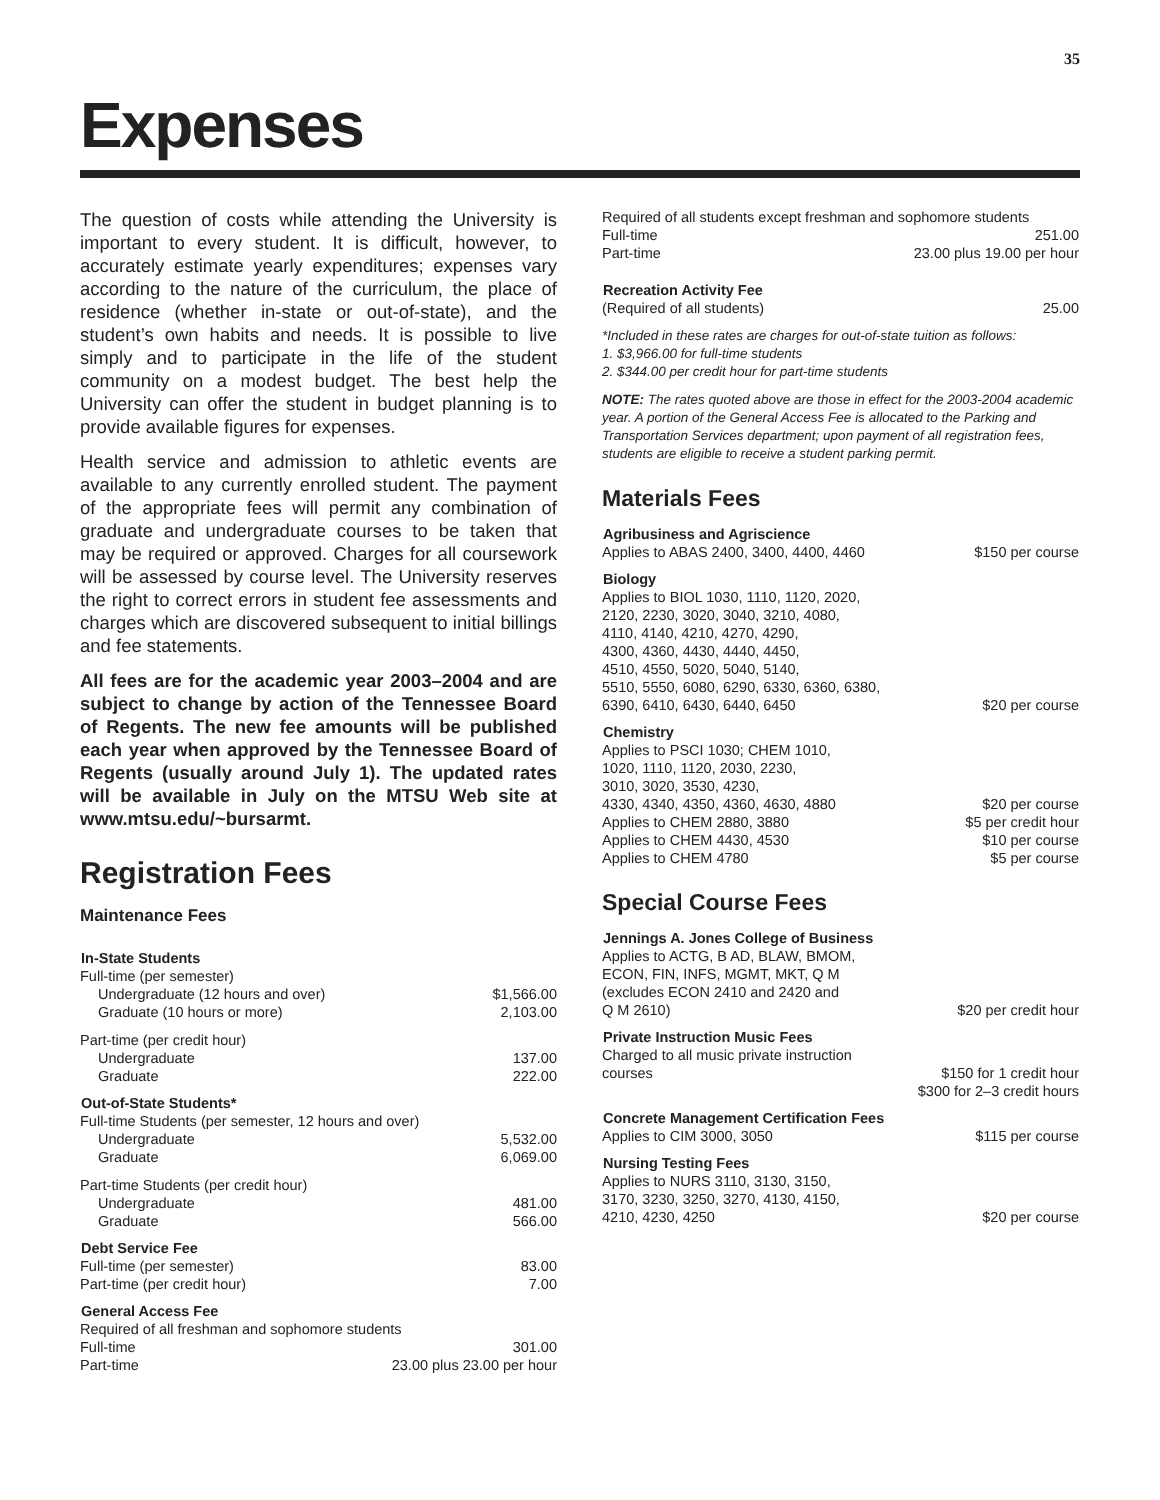35
Expenses
The question of costs while attending the University is important to every student. It is difficult, however, to accurately estimate yearly expenditures; expenses vary according to the nature of the curriculum, the place of residence (whether in-state or out-of-state), and the student’s own habits and needs. It is possible to live simply and to participate in the life of the student community on a modest budget. The best help the University can offer the student in budget planning is to provide available figures for expenses.
Health service and admission to athletic events are available to any currently enrolled student. The payment of the appropriate fees will permit any combination of graduate and undergraduate courses to be taken that may be required or approved. Charges for all coursework will be assessed by course level. The University reserves the right to correct errors in student fee assessments and charges which are discovered subsequent to initial billings and fee statements.
All fees are for the academic year 2003–2004 and are subject to change by action of the Tennessee Board of Regents. The new fee amounts will be published each year when approved by the Tennessee Board of Regents (usually around July 1). The updated rates will be available in July on the MTSU Web site at www.mtsu.edu/~bursarmt.
Registration Fees
Maintenance Fees
| In-State Students | |
| --- | --- |
| Full-time (per semester) | |
| Undergraduate (12 hours and over) | $1,566.00 |
| Graduate (10 hours or more) | 2,103.00 |
| Part-time (per credit hour) | |
| Undergraduate | 137.00 |
| Graduate | 222.00 |
| Out-of-State Students* | |
| Full-time Students (per semester, 12 hours and over) | |
| Undergraduate | 5,532.00 |
| Graduate | 6,069.00 |
| Part-time Students (per credit hour) | |
| Undergraduate | 481.00 |
| Graduate | 566.00 |
| Debt Service Fee | |
| Full-time (per semester) | 83.00 |
| Part-time (per credit hour) | 7.00 |
| General Access Fee | |
| Required of all freshman and sophomore students | |
| Full-time | 301.00 |
| Part-time | 23.00 plus 23.00 per hour |
| Required of all students except freshman and sophomore students | |
| Full-time | 251.00 |
| Part-time | 23.00 plus 19.00 per hour |
| Recreation Activity Fee | |
| (Required of all students) | 25.00 |
*Included in these rates are charges for out-of-state tuition as follows:
1. $3,966.00 for full-time students
2. $344.00 per credit hour for part-time students
NOTE: The rates quoted above are those in effect for the 2003-2004 academic year. A portion of the General Access Fee is allocated to the Parking and Transportation Services department; upon payment of all registration fees, students are eligible to receive a student parking permit.
Materials Fees
| Agribusiness and Agriscience | |
| --- | --- |
| Applies to ABAS 2400, 3400, 4400, 4460 | $150 per course |
| Biology | |
| Applies to BIOL 1030, 1110, 1120, 2020, 2120, 2230, 3020, 3040, 3210, 4080, 4110, 4140, 4210, 4270, 4290, 4300, 4360, 4430, 4440, 4450, 4510, 4550, 5020, 5040, 5140, 5510, 5550, 6080, 6290, 6330, 6360, 6380, 6390, 6410, 6430, 6440, 6450 | $20 per course |
| Chemistry | |
| Applies to PSCI 1030; CHEM 1010, 1020, 1110, 1120, 2030, 2230, 3010, 3020, 3530, 4230, 4330, 4340, 4350, 4360, 4630, 4880 | $20 per course |
| Applies to CHEM 2880, 3880 | $5 per credit hour |
| Applies to CHEM 4430, 4530 | $10 per course |
| Applies to CHEM 4780 | $5 per course |
Special Course Fees
| Jennings A. Jones College of Business | |
| --- | --- |
| Applies to ACTG, B AD, BLAW, BMOM, ECON, FIN, INFS, MGMT, MKT, Q M (excludes ECON 2410 and 2420 and Q M 2610) | $20 per credit hour |
| Private Instruction Music Fees | |
| Charged to all music private instruction courses | $150 for 1 credit hour |
| | $300 for 2–3 credit hours |
| Concrete Management Certification Fees | |
| Applies to CIM 3000, 3050 | $115 per course |
| Nursing Testing Fees | |
| Applies to NURS 3110, 3130, 3150, 3170, 3230, 3250, 3270, 4130, 4150, 4210, 4230, 4250 | $20 per course |